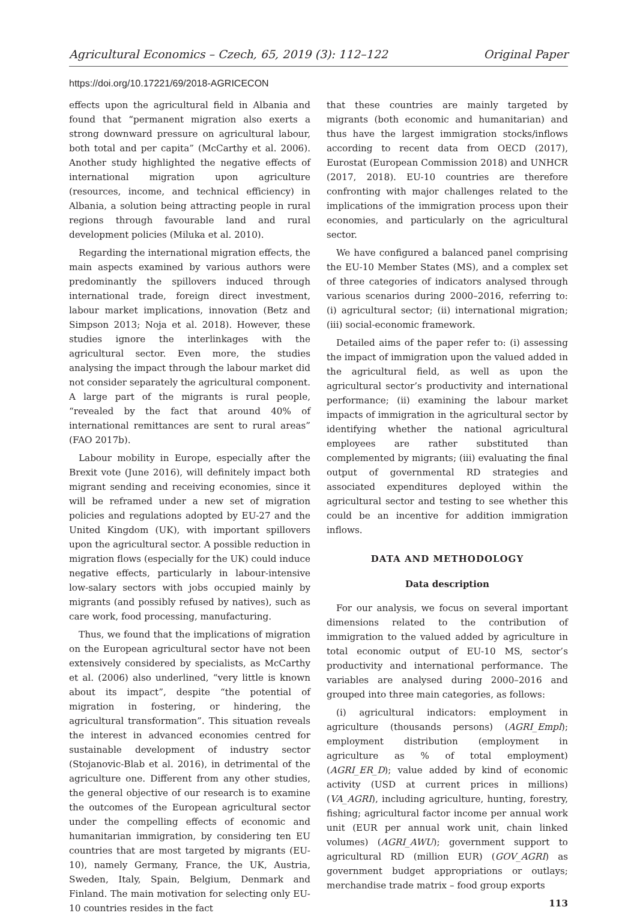Agricultural Economics – Czech, 65, 2019 (3): 112–122 Original Paper
https://doi.org/10.17221/69/2018-AGRICECON
effects upon the agricultural field in Albania and found that “permanent migration also exerts a strong downward pressure on agricultural labour, both total and per capita” (McCarthy et al. 2006). Another study highlighted the negative effects of international migration upon agriculture (resources, income, and technical efficiency) in Albania, a solution being attracting people in rural regions through favourable land and rural development policies (Miluka et al. 2010).
Regarding the international migration effects, the main aspects examined by various authors were predominantly the spillovers induced through international trade, foreign direct investment, labour market implications, innovation (Betz and Simpson 2013; Noja et al. 2018). However, these studies ignore the interlinkages with the agricultural sector. Even more, the studies analysing the impact through the labour market did not consider separately the agricultural component. A large part of the migrants is rural people, “revealed by the fact that around 40% of international remittances are sent to rural areas” (FAO 2017b).
Labour mobility in Europe, especially after the Brexit vote (June 2016), will definitely impact both migrant sending and receiving economies, since it will be reframed under a new set of migration policies and regulations adopted by EU-27 and the United Kingdom (UK), with important spillovers upon the agricultural sector. A possible reduction in migration flows (especially for the UK) could induce negative effects, particularly in labour-intensive low-salary sectors with jobs occupied mainly by migrants (and possibly refused by natives), such as care work, food processing, manufacturing.
Thus, we found that the implications of migration on the European agricultural sector have not been extensively considered by specialists, as McCarthy et al. (2006) also underlined, “very little is known about its impact”, despite “the potential of migration in fostering, or hindering, the agricultural transformation”. This situation reveals the interest in advanced economies centred for sustainable development of industry sector (Stojanovic-Blab et al. 2016), in detrimental of the agriculture one. Different from any other studies, the general objective of our research is to examine the outcomes of the European agricultural sector under the compelling effects of economic and humanitarian immigration, by considering ten EU countries that are most targeted by migrants (EU-10), namely Germany, France, the UK, Austria, Sweden, Italy, Spain, Belgium, Denmark and Finland. The main motivation for selecting only EU-10 countries resides in the fact
that these countries are mainly targeted by migrants (both economic and humanitarian) and thus have the largest immigration stocks/inflows according to recent data from OECD (2017), Eurostat (European Commission 2018) and UNHCR (2017, 2018). EU-10 countries are therefore confronting with major challenges related to the implications of the immigration process upon their economies, and particularly on the agricultural sector.
We have configured a balanced panel comprising the EU-10 Member States (MS), and a complex set of three categories of indicators analysed through various scenarios during 2000–2016, referring to: (i) agricultural sector; (ii) international migration; (iii) social-economic framework.
Detailed aims of the paper refer to: (i) assessing the impact of immigration upon the valued added in the agricultural field, as well as upon the agricultural sector’s productivity and international performance; (ii) examining the labour market impacts of immigration in the agricultural sector by identifying whether the national agricultural employees are rather substituted than complemented by migrants; (iii) evaluating the final output of governmental RD strategies and associated expenditures deployed within the agricultural sector and testing to see whether this could be an incentive for addition immigration inflows.
DATA AND METHODOLOGY
Data description
For our analysis, we focus on several important dimensions related to the contribution of immigration to the valued added by agriculture in total economic output of EU-10 MS, sector’s productivity and international performance. The variables are analysed during 2000–2016 and grouped into three main categories, as follows:
(i) agricultural indicators: employment in agriculture (thousands persons) (AGRI_Empl); employment distribution (employment in agriculture as % of total employment) (AGRI_ER_D); value added by kind of economic activity (USD at current prices in millions) (VA_AGRI), including agriculture, hunting, forestry, fishing; agricultural factor income per annual work unit (EUR per annual work unit, chain linked volumes) (AGRI_AWU); government support to agricultural RD (million EUR) (GOV_AGRI) as government budget appropriations or outlays; merchandise trade matrix – food group exports
113